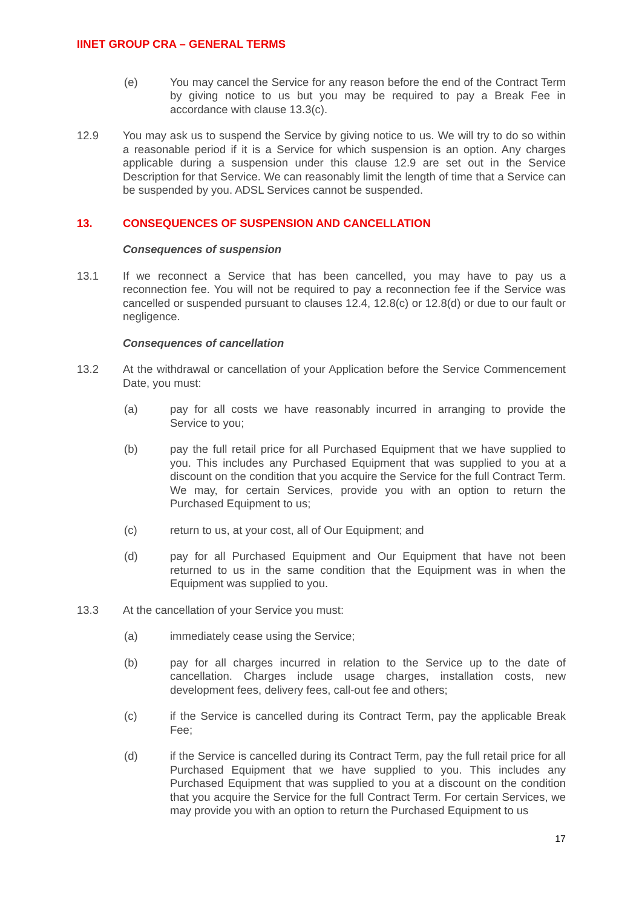IINET GROUP CRA – GENERAL TERMS
(e) You may cancel the Service for any reason before the end of the Contract Term by giving notice to us but you may be required to pay a Break Fee in accordance with clause 13.3(c).
12.9 You may ask us to suspend the Service by giving notice to us. We will try to do so within a reasonable period if it is a Service for which suspension is an option. Any charges applicable during a suspension under this clause 12.9 are set out in the Service Description for that Service. We can reasonably limit the length of time that a Service can be suspended by you. ADSL Services cannot be suspended.
13. CONSEQUENCES OF SUSPENSION AND CANCELLATION
Consequences of suspension
13.1 If we reconnect a Service that has been cancelled, you may have to pay us a reconnection fee. You will not be required to pay a reconnection fee if the Service was cancelled or suspended pursuant to clauses 12.4, 12.8(c) or 12.8(d) or due to our fault or negligence.
Consequences of cancellation
13.2 At the withdrawal or cancellation of your Application before the Service Commencement Date, you must:
(a) pay for all costs we have reasonably incurred in arranging to provide the Service to you;
(b) pay the full retail price for all Purchased Equipment that we have supplied to you. This includes any Purchased Equipment that was supplied to you at a discount on the condition that you acquire the Service for the full Contract Term. We may, for certain Services, provide you with an option to return the Purchased Equipment to us;
(c) return to us, at your cost, all of Our Equipment; and
(d) pay for all Purchased Equipment and Our Equipment that have not been returned to us in the same condition that the Equipment was in when the Equipment was supplied to you.
13.3 At the cancellation of your Service you must:
(a) immediately cease using the Service;
(b) pay for all charges incurred in relation to the Service up to the date of cancellation. Charges include usage charges, installation costs, new development fees, delivery fees, call-out fee and others;
(c) if the Service is cancelled during its Contract Term, pay the applicable Break Fee;
(d) if the Service is cancelled during its Contract Term, pay the full retail price for all Purchased Equipment that we have supplied to you. This includes any Purchased Equipment that was supplied to you at a discount on the condition that you acquire the Service for the full Contract Term. For certain Services, we may provide you with an option to return the Purchased Equipment to us
17